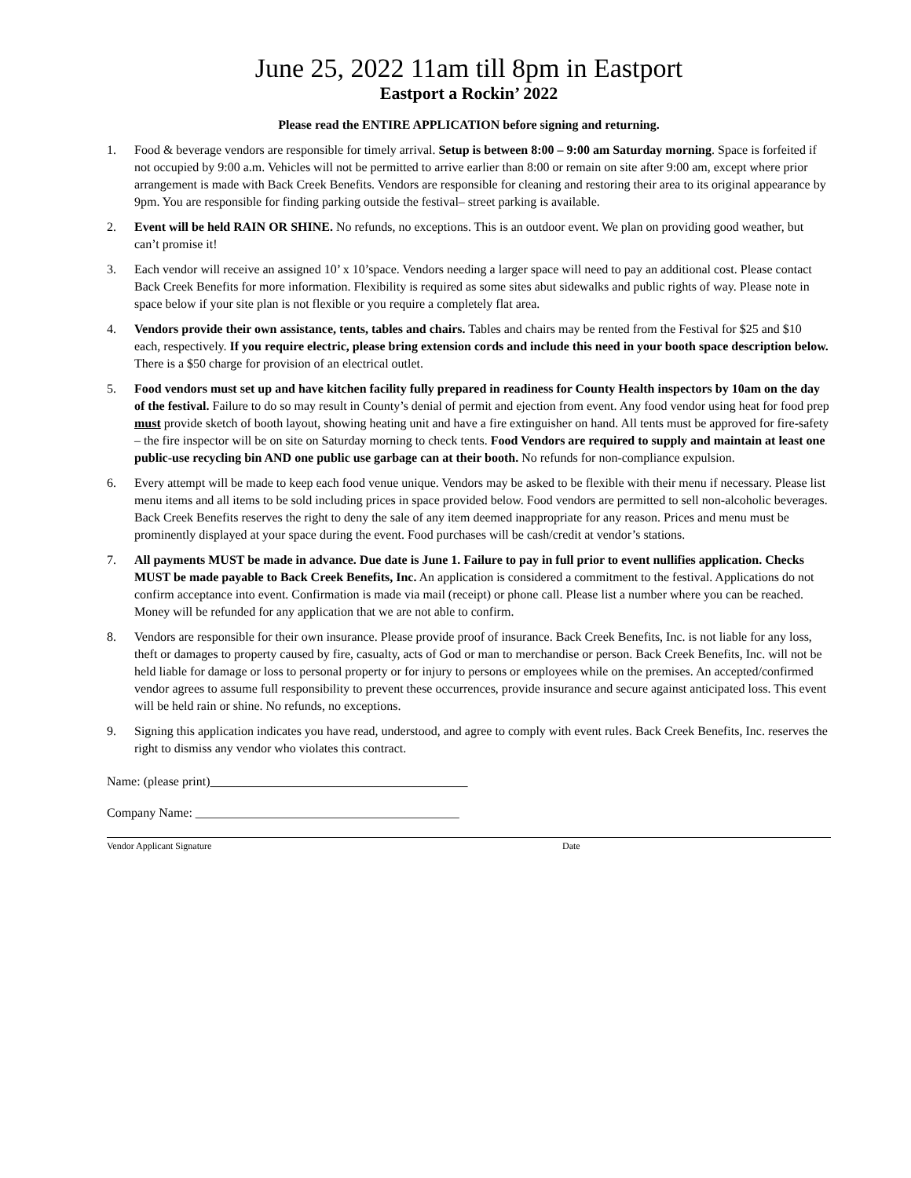June 25, 2022 11am till 8pm in Eastport
Eastport a Rockin’ 2022
Please read the ENTIRE APPLICATION before signing and returning.
1. Food & beverage vendors are responsible for timely arrival. Setup is between 8:00 – 9:00 am Saturday morning. Space is forfeited if not occupied by 9:00 a.m. Vehicles will not be permitted to arrive earlier than 8:00 or remain on site after 9:00 am, except where prior arrangement is made with Back Creek Benefits. Vendors are responsible for cleaning and restoring their area to its original appearance by 9pm. You are responsible for finding parking outside the festival– street parking is available.
2. Event will be held RAIN OR SHINE. No refunds, no exceptions. This is an outdoor event. We plan on providing good weather, but can’t promise it!
3. Each vendor will receive an assigned 10’ x 10’space. Vendors needing a larger space will need to pay an additional cost. Please contact Back Creek Benefits for more information. Flexibility is required as some sites abut sidewalks and public rights of way. Please note in space below if your site plan is not flexible or you require a completely flat area.
4. Vendors provide their own assistance, tents, tables and chairs. Tables and chairs may be rented from the Festival for $25 and $10 each, respectively. If you require electric, please bring extension cords and include this need in your booth space description below. There is a $50 charge for provision of an electrical outlet.
5. Food vendors must set up and have kitchen facility fully prepared in readiness for County Health inspectors by 10am on the day of the festival. Failure to do so may result in County’s denial of permit and ejection from event. Any food vendor using heat for food prep must provide sketch of booth layout, showing heating unit and have a fire extinguisher on hand. All tents must be approved for fire-safety – the fire inspector will be on site on Saturday morning to check tents. Food Vendors are required to supply and maintain at least one public-use recycling bin AND one public use garbage can at their booth. No refunds for non-compliance expulsion.
6. Every attempt will be made to keep each food venue unique. Vendors may be asked to be flexible with their menu if necessary. Please list menu items and all items to be sold including prices in space provided below. Food vendors are permitted to sell non-alcoholic beverages. Back Creek Benefits reserves the right to deny the sale of any item deemed inappropriate for any reason. Prices and menu must be prominently displayed at your space during the event. Food purchases will be cash/credit at vendor’s stations.
7. All payments MUST be made in advance. Due date is June 1. Failure to pay in full prior to event nullifies application. Checks MUST be made payable to Back Creek Benefits, Inc. An application is considered a commitment to the festival. Applications do not confirm acceptance into event. Confirmation is made via mail (receipt) or phone call. Please list a number where you can be reached. Money will be refunded for any application that we are not able to confirm.
8. Vendors are responsible for their own insurance. Please provide proof of insurance. Back Creek Benefits, Inc. is not liable for any loss, theft or damages to property caused by fire, casualty, acts of God or man to merchandise or person. Back Creek Benefits, Inc. will not be held liable for damage or loss to personal property or for injury to persons or employees while on the premises. An accepted/confirmed vendor agrees to assume full responsibility to prevent these occurrences, provide insurance and secure against anticipated loss. This event will be held rain or shine. No refunds, no exceptions.
9. Signing this application indicates you have read, understood, and agree to comply with event rules. Back Creek Benefits, Inc. reserves the right to dismiss any vendor who violates this contract.
Name: (please print)_________________________________________
Company Name: __________________________________________
Vendor Applicant Signature Date